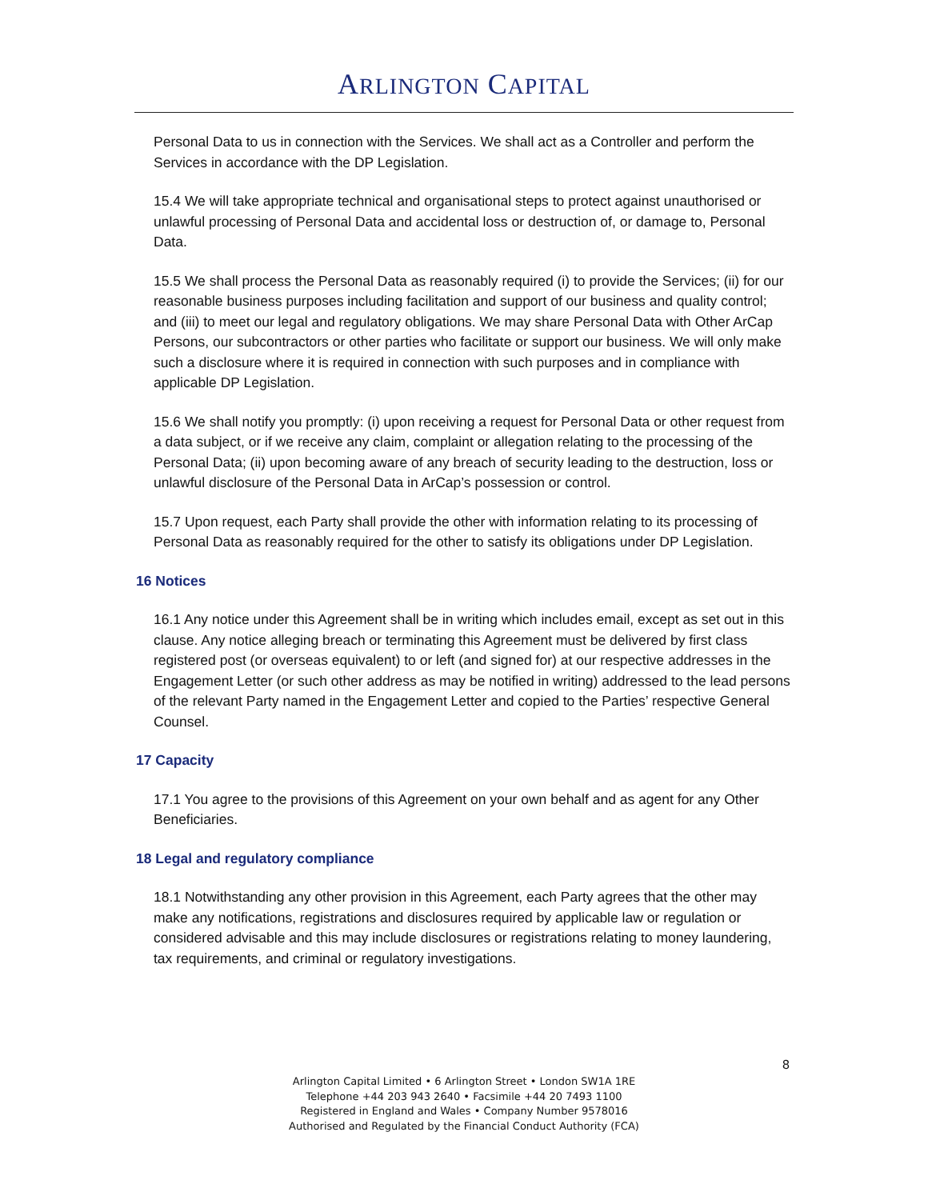ARLINGTON CAPITAL
Personal Data to us in connection with the Services. We shall act as a Controller and perform the Services in accordance with the DP Legislation.
15.4 We will take appropriate technical and organisational steps to protect against unauthorised or unlawful processing of Personal Data and accidental loss or destruction of, or damage to, Personal Data.
15.5 We shall process the Personal Data as reasonably required (i) to provide the Services; (ii) for our reasonable business purposes including facilitation and support of our business and quality control; and (iii) to meet our legal and regulatory obligations. We may share Personal Data with Other ArCap Persons, our subcontractors or other parties who facilitate or support our business. We will only make such a disclosure where it is required in connection with such purposes and in compliance with applicable DP Legislation.
15.6 We shall notify you promptly: (i) upon receiving a request for Personal Data or other request from a data subject, or if we receive any claim, complaint or allegation relating to the processing of the Personal Data; (ii) upon becoming aware of any breach of security leading to the destruction, loss or unlawful disclosure of the Personal Data in ArCap’s possession or control.
15.7 Upon request, each Party shall provide the other with information relating to its processing of Personal Data as reasonably required for the other to satisfy its obligations under DP Legislation.
16 Notices
16.1 Any notice under this Agreement shall be in writing which includes email, except as set out in this clause. Any notice alleging breach or terminating this Agreement must be delivered by first class registered post (or overseas equivalent) to or left (and signed for) at our respective addresses in the Engagement Letter (or such other address as may be notified in writing) addressed to the lead persons of the relevant Party named in the Engagement Letter and copied to the Parties’ respective General Counsel.
17 Capacity
17.1 You agree to the provisions of this Agreement on your own behalf and as agent for any Other Beneficiaries.
18 Legal and regulatory compliance
18.1 Notwithstanding any other provision in this Agreement, each Party agrees that the other may make any notifications, registrations and disclosures required by applicable law or regulation or considered advisable and this may include disclosures or registrations relating to money laundering, tax requirements, and criminal or regulatory investigations.
8
Arlington Capital Limited • 6 Arlington Street • London SW1A 1RE
Telephone +44 203 943 2640 • Facsimile +44 20 7493 1100
Registered in England and Wales • Company Number 9578016
Authorised and Regulated by the Financial Conduct Authority (FCA)